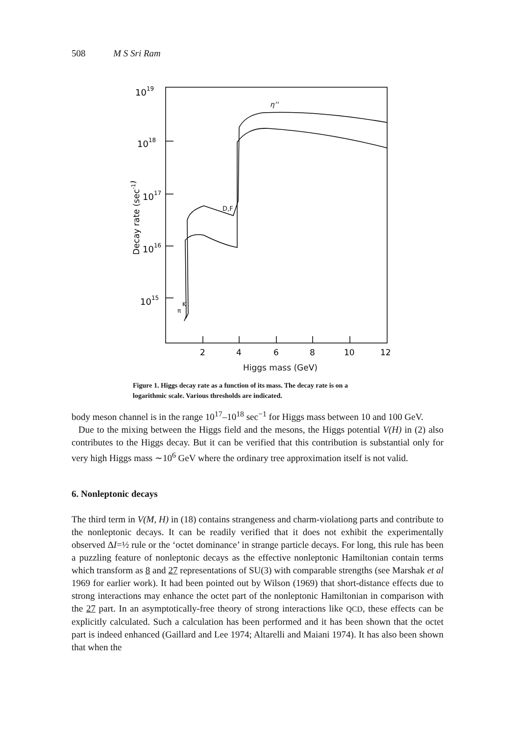508 M S Sri Ram
1019
1018
1017
1016
1015
Decay rate (sec-1)
η''
D,F
π
K
2
4
6
8
10
12
Higgs mass (GeV)
Figure 1. Higgs decay rate as a function of its mass. The decay rate is on a logarithmic scale. Various thresholds are indicated.
body meson channel is in the range 10<sup>17</sup>–10<sup>18</sup> sec<sup>−1</sup> for Higgs mass between 10 and 100 GeV.
Due to the mixing between the Higgs field and the mesons, the Higgs potential V(H) in (2) also contributes to the Higgs decay. But it can be verified that this contribution is substantial only for very high Higgs mass ∼10<sup>6</sup> GeV where the ordinary tree approximation itself is not valid.
6. Nonleptonic decays
The third term in V(M, H) in (18) contains strangeness and charm-violationg parts and contribute to the nonleptonic decays. It can be readily verified that it does not exhibit the experimentally observed ΔI=½ rule or the ‘octet dominance’ in strange particle decays. For long, this rule has been a puzzling feature of nonleptonic decays as the effective nonleptonic Hamiltonian contain terms which transform as 8 and 27 representations of SU(3) with comparable strengths (see Marshak et al 1969 for earlier work). It had been pointed out by Wilson (1969) that short-distance effects due to strong interactions may enhance the octet part of the nonleptonic Hamiltonian in comparison with the 27 part. In an asymptotically-free theory of strong interactions like QCD, these effects can be explicitly calculated. Such a calculation has been performed and it has been shown that the octet part is indeed enhanced (Gaillard and Lee 1974; Altarelli and Maiani 1974). It has also been shown that when the